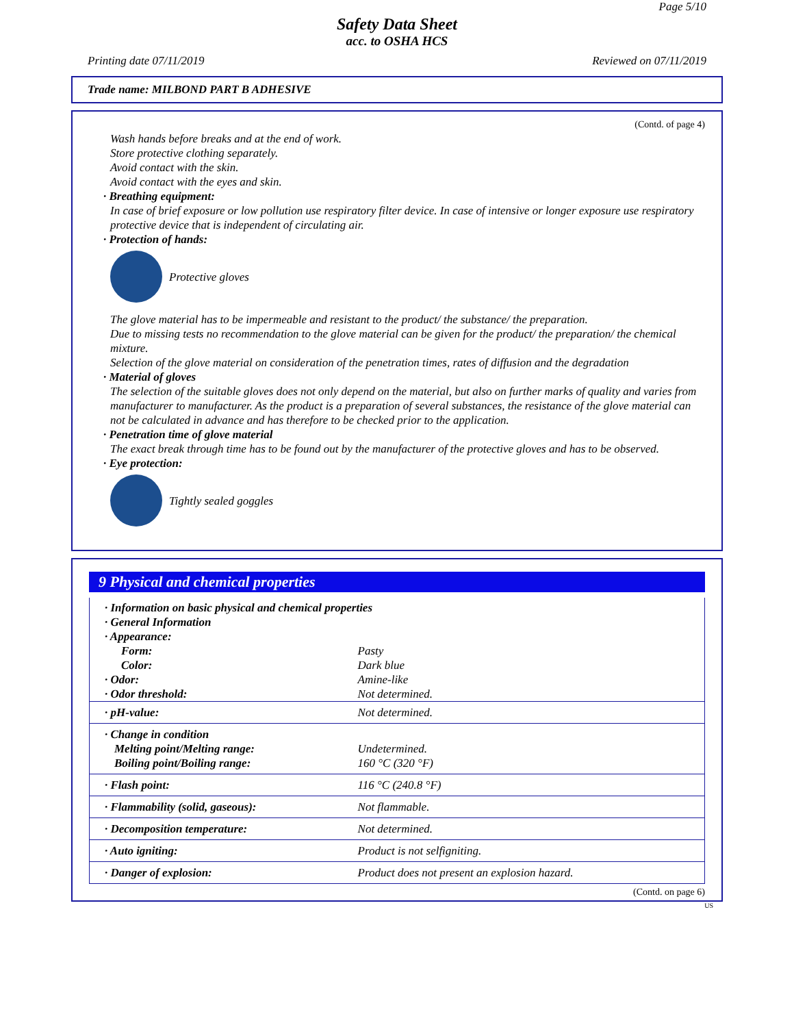Page 5/10
Safety Data Sheet
acc. to OSHA HCS
Printing date 07/11/2019 Reviewed on 07/11/2019
Trade name: MILBOND PART B ADHESIVE
(Contd. of page 4)
Wash hands before breaks and at the end of work.
Store protective clothing separately.
Avoid contact with the skin.
Avoid contact with the eyes and skin.
· Breathing equipment:
In case of brief exposure or low pollution use respiratory filter device. In case of intensive or longer exposure use respiratory protective device that is independent of circulating air.
· Protection of hands:
Protective gloves
The glove material has to be impermeable and resistant to the product/ the substance/ the preparation.
Due to missing tests no recommendation to the glove material can be given for the product/ the preparation/ the chemical mixture.
Selection of the glove material on consideration of the penetration times, rates of diffusion and the degradation
· Material of gloves
The selection of the suitable gloves does not only depend on the material, but also on further marks of quality and varies from manufacturer to manufacturer. As the product is a preparation of several substances, the resistance of the glove material can not be calculated in advance and has therefore to be checked prior to the application.
· Penetration time of glove material
The exact break through time has to be found out by the manufacturer of the protective gloves and has to be observed.
· Eye protection:
Tightly sealed goggles
9 Physical and chemical properties
| · Information on basic physical and chemical properties | |
| · General Information | |
| · Appearance: | |
| Form: | Pasty |
| Color: | Dark blue |
| · Odor: | Amine-like |
| · Odor threshold: | Not determined. |
| · pH-value: | Not determined. |
| · Change in condition Melting point/Melting range: Boiling point/Boiling range: | Undetermined. 160 °C (320 °F) |
| · Flash point: | 116 °C (240.8 °F) |
| · Flammability (solid, gaseous): | Not flammable. |
| · Decomposition temperature: | Not determined. |
| · Auto igniting: | Product is not selfigniting. |
| · Danger of explosion: | Product does not present an explosion hazard. |
(Contd. on page 6)
US